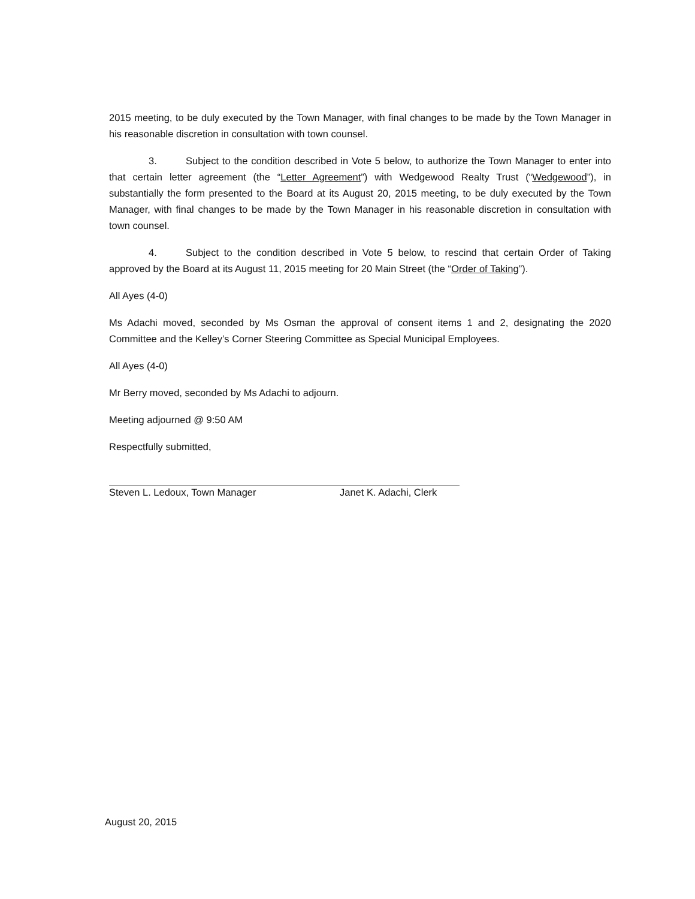2015 meeting, to be duly executed by the Town Manager, with final changes to be made by the Town Manager in his reasonable discretion in consultation with town counsel.
3. Subject to the condition described in Vote 5 below, to authorize the Town Manager to enter into that certain letter agreement (the “Letter Agreement”) with Wedgewood Realty Trust (“Wedgewood”), in substantially the form presented to the Board at its August 20, 2015 meeting, to be duly executed by the Town Manager, with final changes to be made by the Town Manager in his reasonable discretion in consultation with town counsel.
4. Subject to the condition described in Vote 5 below, to rescind that certain Order of Taking approved by the Board at its August 11, 2015 meeting for 20 Main Street (the “Order of Taking”).
All Ayes (4-0)
Ms Adachi moved, seconded by Ms Osman the approval of consent items 1 and 2, designating the 2020 Committee and the Kelley’s Corner Steering Committee as Special Municipal Employees.
All Ayes (4-0)
Mr Berry moved, seconded by Ms Adachi to adjourn.
Meeting adjourned @ 9:50 AM
Respectfully submitted,
Steven L. Ledoux, Town Manager Janet K. Adachi, Clerk
August 20, 2015